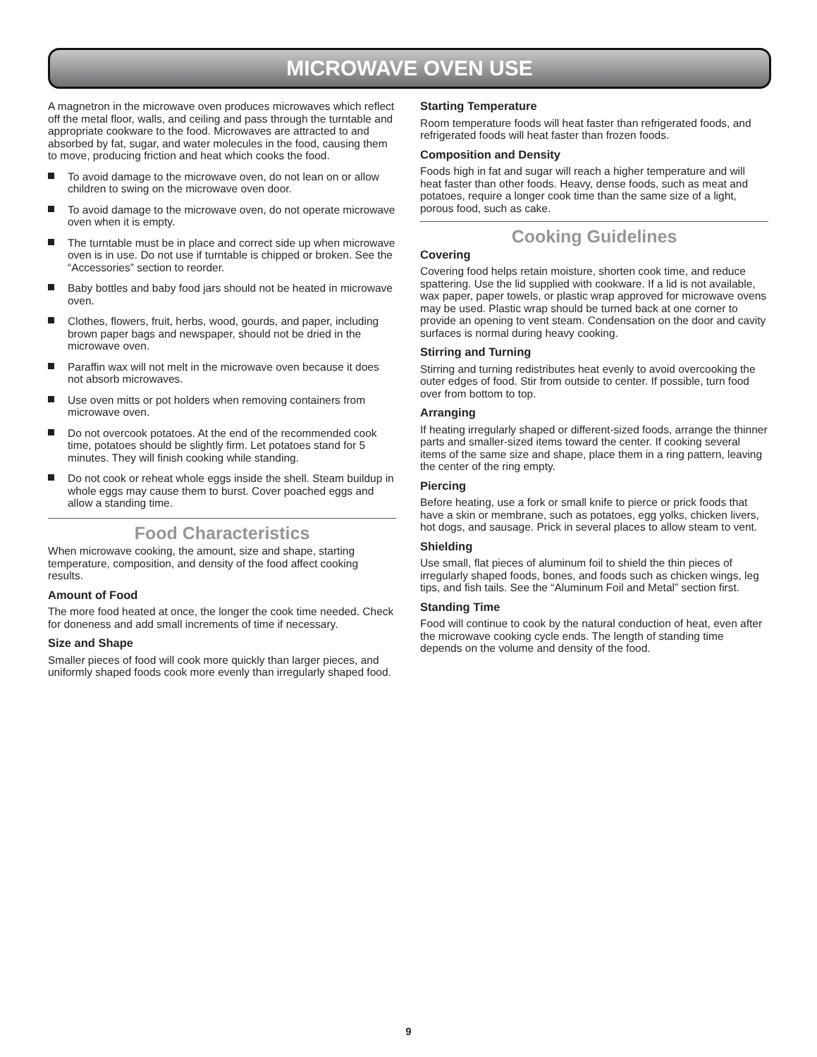MICROWAVE OVEN USE
A magnetron in the microwave oven produces microwaves which reflect off the metal floor, walls, and ceiling and pass through the turntable and appropriate cookware to the food. Microwaves are attracted to and absorbed by fat, sugar, and water molecules in the food, causing them to move, producing friction and heat which cooks the food.
To avoid damage to the microwave oven, do not lean on or allow children to swing on the microwave oven door.
To avoid damage to the microwave oven, do not operate microwave oven when it is empty.
The turntable must be in place and correct side up when microwave oven is in use. Do not use if turntable is chipped or broken. See the “Accessories” section to reorder.
Baby bottles and baby food jars should not be heated in microwave oven.
Clothes, flowers, fruit, herbs, wood, gourds, and paper, including brown paper bags and newspaper, should not be dried in the microwave oven.
Paraffin wax will not melt in the microwave oven because it does not absorb microwaves.
Use oven mitts or pot holders when removing containers from microwave oven.
Do not overcook potatoes. At the end of the recommended cook time, potatoes should be slightly firm. Let potatoes stand for 5 minutes. They will finish cooking while standing.
Do not cook or reheat whole eggs inside the shell. Steam buildup in whole eggs may cause them to burst. Cover poached eggs and allow a standing time.
Food Characteristics
When microwave cooking, the amount, size and shape, starting temperature, composition, and density of the food affect cooking results.
Amount of Food
The more food heated at once, the longer the cook time needed. Check for doneness and add small increments of time if necessary.
Size and Shape
Smaller pieces of food will cook more quickly than larger pieces, and uniformly shaped foods cook more evenly than irregularly shaped food.
Starting Temperature
Room temperature foods will heat faster than refrigerated foods, and refrigerated foods will heat faster than frozen foods.
Composition and Density
Foods high in fat and sugar will reach a higher temperature and will heat faster than other foods. Heavy, dense foods, such as meat and potatoes, require a longer cook time than the same size of a light, porous food, such as cake.
Cooking Guidelines
Covering
Covering food helps retain moisture, shorten cook time, and reduce spattering. Use the lid supplied with cookware. If a lid is not available, wax paper, paper towels, or plastic wrap approved for microwave ovens may be used. Plastic wrap should be turned back at one corner to provide an opening to vent steam. Condensation on the door and cavity surfaces is normal during heavy cooking.
Stirring and Turning
Stirring and turning redistributes heat evenly to avoid overcooking the outer edges of food. Stir from outside to center. If possible, turn food over from bottom to top.
Arranging
If heating irregularly shaped or different-sized foods, arrange the thinner parts and smaller-sized items toward the center. If cooking several items of the same size and shape, place them in a ring pattern, leaving the center of the ring empty.
Piercing
Before heating, use a fork or small knife to pierce or prick foods that have a skin or membrane, such as potatoes, egg yolks, chicken livers, hot dogs, and sausage. Prick in several places to allow steam to vent.
Shielding
Use small, flat pieces of aluminum foil to shield the thin pieces of irregularly shaped foods, bones, and foods such as chicken wings, leg tips, and fish tails. See the “Aluminum Foil and Metal” section first.
Standing Time
Food will continue to cook by the natural conduction of heat, even after the microwave cooking cycle ends. The length of standing time depends on the volume and density of the food.
9